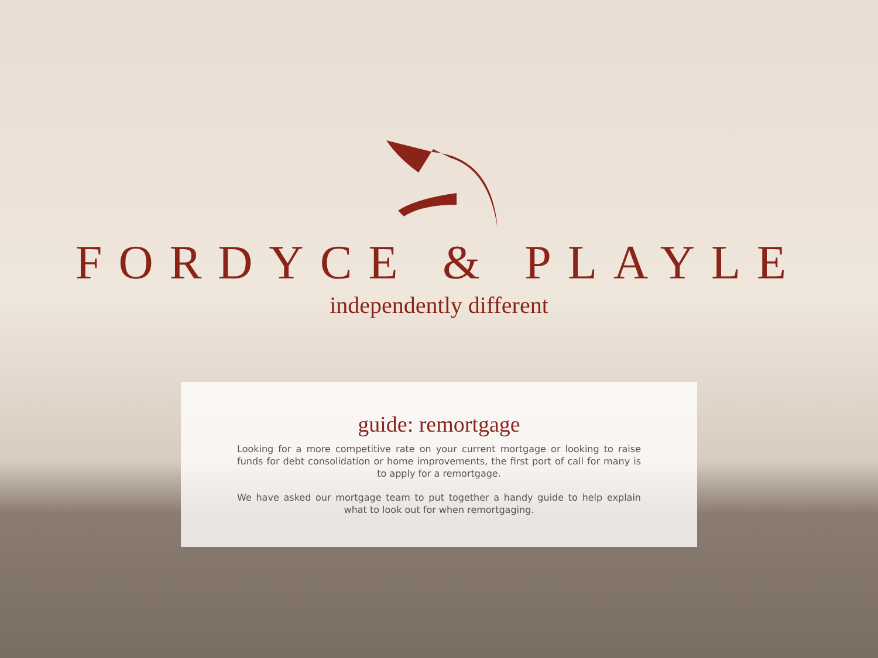FORDYCE & PLAYLE
independently different
guide: remortgage
Looking for a more competitive rate on your current mortgage or looking to raise funds for debt consolidation or home improvements, the first port of call for many is to apply for a remortgage.
We have asked our mortgage team to put together a handy guide to help explain what to look out for when remortgaging.